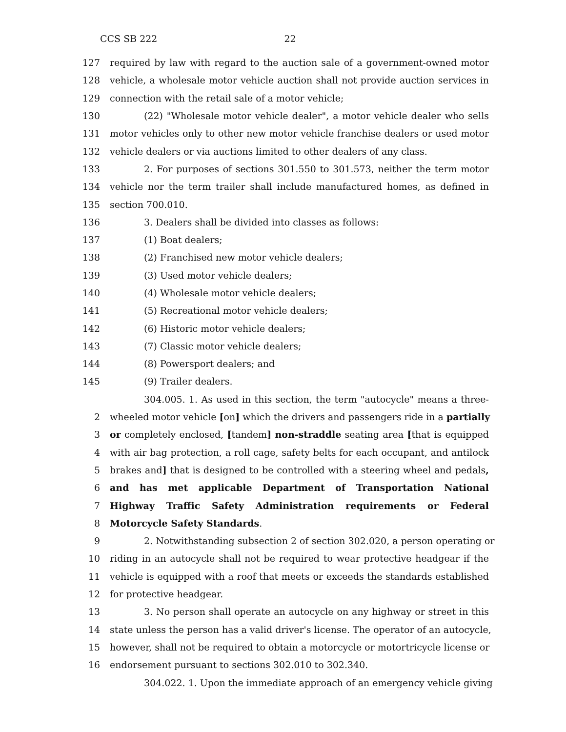CCS SB 222 22
127 required by law with regard to the auction sale of a government-owned motor
128 vehicle, a wholesale motor vehicle auction shall not provide auction services in
129 connection with the retail sale of a motor vehicle;
130 (22) "Wholesale motor vehicle dealer", a motor vehicle dealer who sells
131 motor vehicles only to other new motor vehicle franchise dealers or used motor
132 vehicle dealers or via auctions limited to other dealers of any class.
133 2. For purposes of sections 301.550 to 301.573, neither the term motor
134 vehicle nor the term trailer shall include manufactured homes, as defined in
135 section 700.010.
136 3. Dealers shall be divided into classes as follows:
137 (1) Boat dealers;
138 (2) Franchised new motor vehicle dealers;
139 (3) Used motor vehicle dealers;
140 (4) Wholesale motor vehicle dealers;
141 (5) Recreational motor vehicle dealers;
142 (6) Historic motor vehicle dealers;
143 (7) Classic motor vehicle dealers;
144 (8) Powersport dealers; and
145 (9) Trailer dealers.
304.005. 1. As used in this section, the term "autocycle" means a three-
2 wheeled motor vehicle [on] which the drivers and passengers ride in a partially
3 or completely enclosed, [tandem] non-straddle seating area [that is equipped
4 with air bag protection, a roll cage, safety belts for each occupant, and antilock
5 brakes and] that is designed to be controlled with a steering wheel and pedals,
6 and has met applicable Department of Transportation National
7 Highway Traffic Safety Administration requirements or Federal
8 Motorcycle Safety Standards.
9 2. Notwithstanding subsection 2 of section 302.020, a person operating or
10 riding in an autocycle shall not be required to wear protective headgear if the
11 vehicle is equipped with a roof that meets or exceeds the standards established
12 for protective headgear.
13 3. No person shall operate an autocycle on any highway or street in this
14 state unless the person has a valid driver's license. The operator of an autocycle,
15 however, shall not be required to obtain a motorcycle or motortricycle license or
16 endorsement pursuant to sections 302.010 to 302.340.
304.022. 1. Upon the immediate approach of an emergency vehicle giving